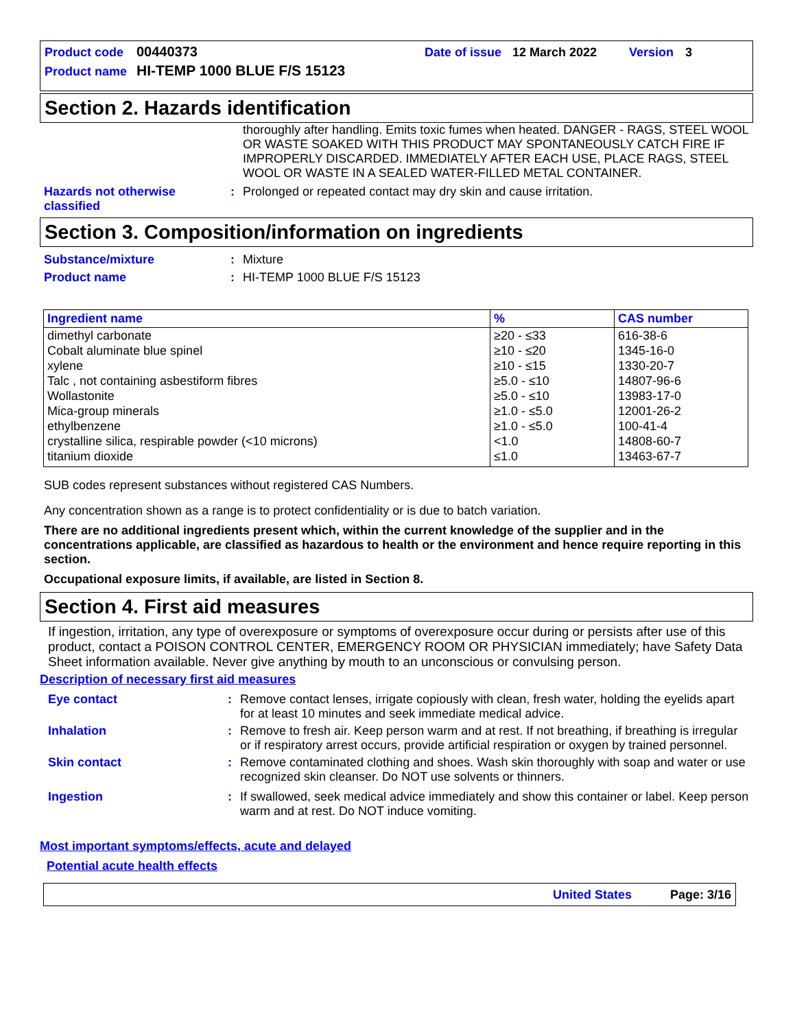Product code 00440373 Date of issue 12 March 2022 Version 3
Product name HI-TEMP 1000 BLUE F/S 15123
Section 2. Hazards identification
thoroughly after handling. Emits toxic fumes when heated. DANGER - RAGS, STEEL WOOL OR WASTE SOAKED WITH THIS PRODUCT MAY SPONTANEOUSLY CATCH FIRE IF IMPROPERLY DISCARDED. IMMEDIATELY AFTER EACH USE, PLACE RAGS, STEEL WOOL OR WASTE IN A SEALED WATER-FILLED METAL CONTAINER.
Hazards not otherwise classified
: Prolonged or repeated contact may dry skin and cause irritation.
Section 3. Composition/information on ingredients
Substance/mixture : Mixture
Product name : HI-TEMP 1000 BLUE F/S 15123
| Ingredient name | % | CAS number |
| --- | --- | --- |
| dimethyl carbonate | ≥20 - ≤33 | 616-38-6 |
| Cobalt aluminate blue spinel | ≥10 - ≤20 | 1345-16-0 |
| xylene | ≥10 - ≤15 | 1330-20-7 |
| Talc , not containing asbestiform fibres | ≥5.0 - ≤10 | 14807-96-6 |
| Wollastonite | ≥5.0 - ≤10 | 13983-17-0 |
| Mica-group minerals | ≥1.0 - ≤5.0 | 12001-26-2 |
| ethylbenzene | ≥1.0 - ≤5.0 | 100-41-4 |
| crystalline silica, respirable powder (<10 microns) | <1.0 | 14808-60-7 |
| titanium dioxide | ≤1.0 | 13463-67-7 |
SUB codes represent substances without registered CAS Numbers.
Any concentration shown as a range is to protect confidentiality or is due to batch variation.
There are no additional ingredients present which, within the current knowledge of the supplier and in the concentrations applicable, are classified as hazardous to health or the environment and hence require reporting in this section.
Occupational exposure limits, if available, are listed in Section 8.
Section 4. First aid measures
If ingestion, irritation, any type of overexposure or symptoms of overexposure occur during or persists after use of this product, contact a POISON CONTROL CENTER, EMERGENCY ROOM OR PHYSICIAN immediately; have Safety Data Sheet information available. Never give anything by mouth to an unconscious or convulsing person.
Description of necessary first aid measures
Eye contact : Remove contact lenses, irrigate copiously with clean, fresh water, holding the eyelids apart for at least 10 minutes and seek immediate medical advice.
Inhalation : Remove to fresh air. Keep person warm and at rest. If not breathing, if breathing is irregular or if respiratory arrest occurs, provide artificial respiration or oxygen by trained personnel.
Skin contact : Remove contaminated clothing and shoes. Wash skin thoroughly with soap and water or use recognized skin cleanser. Do NOT use solvents or thinners.
Ingestion : If swallowed, seek medical advice immediately and show this container or label. Keep person warm and at rest. Do NOT induce vomiting.
Most important symptoms/effects, acute and delayed
Potential acute health effects
United States Page: 3/16